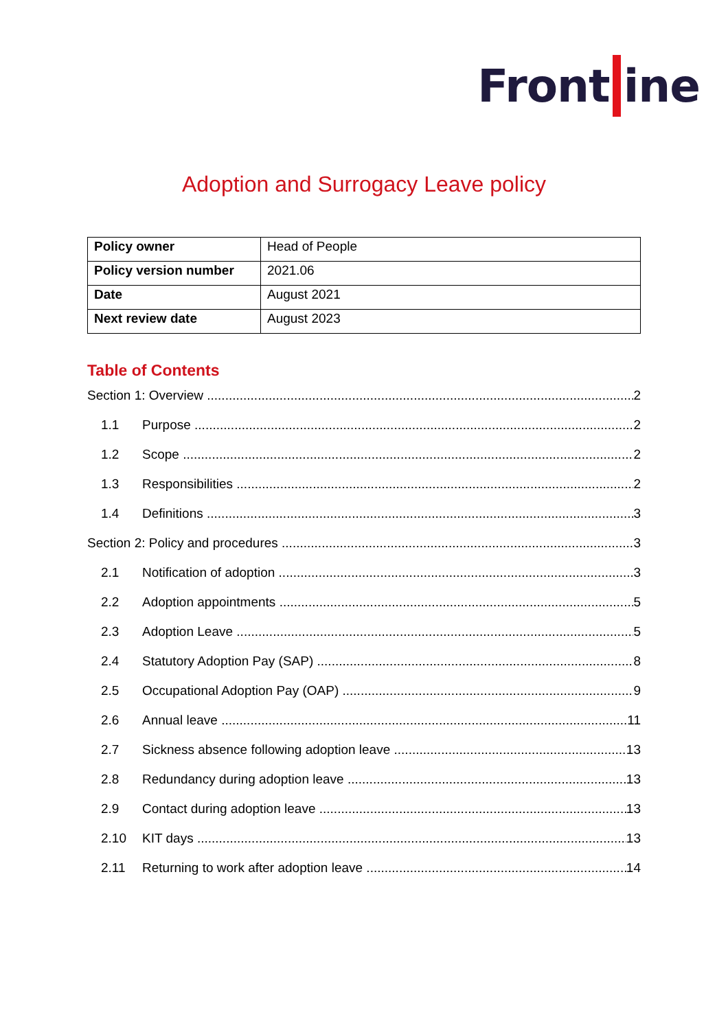Front ine
Adoption and Surrogacy Leave policy
| Policy owner | Head of People |
| Policy version number | 2021.06 |
| Date | August 2021 |
| Next review date | August 2023 |
Table of Contents
Section 1: Overview 2
1.1 Purpose 2
1.2 Scope 2
1.3 Responsibilities 2
1.4 Definitions 3
Section 2: Policy and procedures 3
2.1 Notification of adoption 3
2.2 Adoption appointments 5
2.3 Adoption Leave 5
2.4 Statutory Adoption Pay (SAP) 8
2.5 Occupational Adoption Pay (OAP) 9
2.6 Annual leave 11
2.7 Sickness absence following adoption leave 13
2.8 Redundancy during adoption leave 13
2.9 Contact during adoption leave 13
2.10 KIT days 13
2.11 Returning to work after adoption leave 14